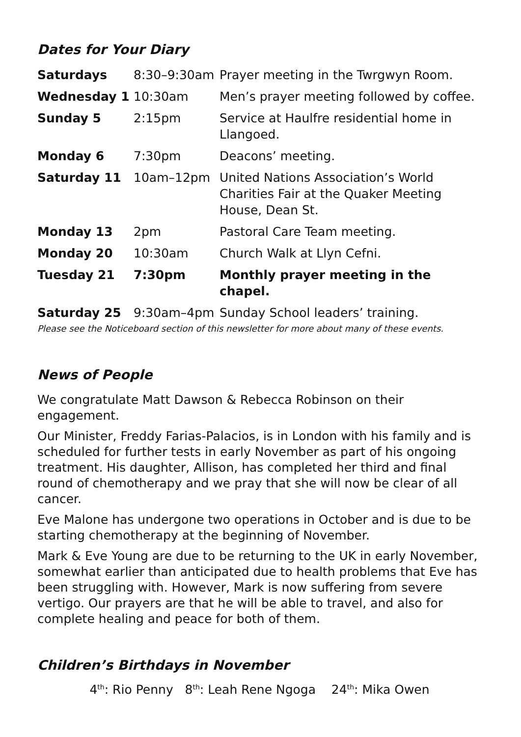Dates for Your Diary
| Saturdays | 8:30–9:30am | Prayer meeting in the Twrgwyn Room. |
| Wednesday 1 | 10:30am | Men’s prayer meeting followed by coffee. |
| Sunday 5 | 2:15pm | Service at Haulfre residential home in Llangoed. |
| Monday 6 | 7:30pm | Deacons’ meeting. |
| Saturday 11 | 10am–12pm | United Nations Association’s World Charities Fair at the Quaker Meeting House, Dean St. |
| Monday 13 | 2pm | Pastoral Care Team meeting. |
| Monday 20 | 10:30am | Church Walk at Llyn Cefni. |
| Tuesday 21 | 7:30pm | Monthly prayer meeting in the chapel. |
| Saturday 25 | 9:30am–4pm | Sunday School leaders’ training. |
Please see the Noticeboard section of this newsletter for more about many of these events.
News of People
We congratulate Matt Dawson & Rebecca Robinson on their engagement.
Our Minister, Freddy Farias-Palacios, is in London with his family and is scheduled for further tests in early November as part of his ongoing treatment. His daughter, Allison, has completed her third and final round of chemotherapy and we pray that she will now be clear of all cancer.
Eve Malone has undergone two operations in October and is due to be starting chemotherapy at the beginning of November.
Mark & Eve Young are due to be returning to the UK in early November, somewhat earlier than anticipated due to health problems that Eve has been struggling with. However, Mark is now suffering from severe vertigo. Our prayers are that he will be able to travel, and also for complete healing and peace for both of them.
Children’s Birthdays in November
4<sup>th</sup>: Rio Penny 8<sup>th</sup>: Leah Rene Ngoga 24<sup>th</sup>: Mika Owen